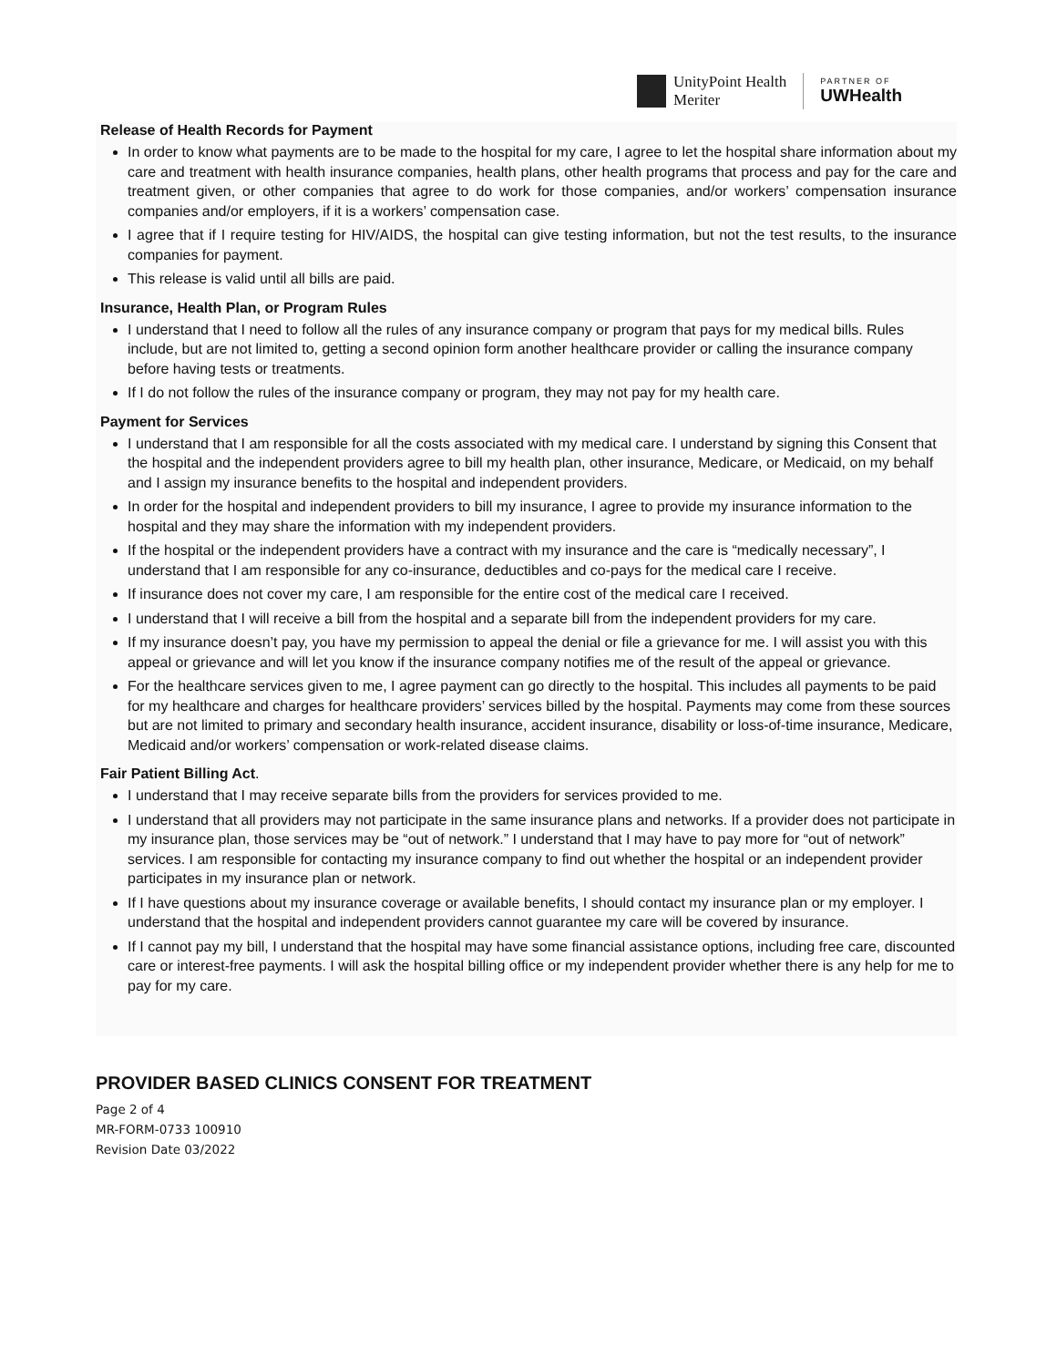UnityPoint Health
Meriter
PARTNER OF
UWHealth
Release of Health Records for Payment
In order to know what payments are to be made to the hospital for my care, I agree to let the hospital share information about my care and treatment with health insurance companies, health plans, other health programs that process and pay for the care and treatment given, or other companies that agree to do work for those companies, and/or workers’ compensation insurance companies and/or employers, if it is a workers’ compensation case.
I agree that if I require testing for HIV/AIDS, the hospital can give testing information, but not the test results, to the insurance companies for payment.
This release is valid until all bills are paid.
Insurance, Health Plan, or Program Rules
I understand that I need to follow all the rules of any insurance company or program that pays for my medical bills. Rules include, but are not limited to, getting a second opinion form another healthcare provider or calling the insurance company before having tests or treatments.
If I do not follow the rules of the insurance company or program, they may not pay for my health care.
Payment for Services
I understand that I am responsible for all the costs associated with my medical care. I understand by signing this Consent that the hospital and the independent providers agree to bill my health plan, other insurance, Medicare, or Medicaid, on my behalf and I assign my insurance benefits to the hospital and independent providers.
In order for the hospital and independent providers to bill my insurance, I agree to provide my insurance information to the hospital and they may share the information with my independent providers.
If the hospital or the independent providers have a contract with my insurance and the care is “medically necessary”, I understand that I am responsible for any co-insurance, deductibles and co-pays for the medical care I receive.
If insurance does not cover my care, I am responsible for the entire cost of the medical care I received.
I understand that I will receive a bill from the hospital and a separate bill from the independent providers for my care.
If my insurance doesn’t pay, you have my permission to appeal the denial or file a grievance for me. I will assist you with this appeal or grievance and will let you know if the insurance company notifies me of the result of the appeal or grievance.
For the healthcare services given to me, I agree payment can go directly to the hospital. This includes all payments to be paid for my healthcare and charges for healthcare providers’ services billed by the hospital. Payments may come from these sources but are not limited to primary and secondary health insurance, accident insurance, disability or loss-of-time insurance, Medicare, Medicaid and/or workers’ compensation or work-related disease claims.
Fair Patient Billing Act.
I understand that I may receive separate bills from the providers for services provided to me.
I understand that all providers may not participate in the same insurance plans and networks. If a provider does not participate in my insurance plan, those services may be “out of network.” I understand that I may have to pay more for “out of network” services. I am responsible for contacting my insurance company to find out whether the hospital or an independent provider participates in my insurance plan or network.
If I have questions about my insurance coverage or available benefits, I should contact my insurance plan or my employer. I understand that the hospital and independent providers cannot guarantee my care will be covered by insurance.
If I cannot pay my bill, I understand that the hospital may have some financial assistance options, including free care, discounted care or interest-free payments. I will ask the hospital billing office or my independent provider whether there is any help for me to pay for my care.
PROVIDER BASED CLINICS CONSENT FOR TREATMENT
Page 2 of 4
MR-FORM-0733 100910
Revision Date 03/2022